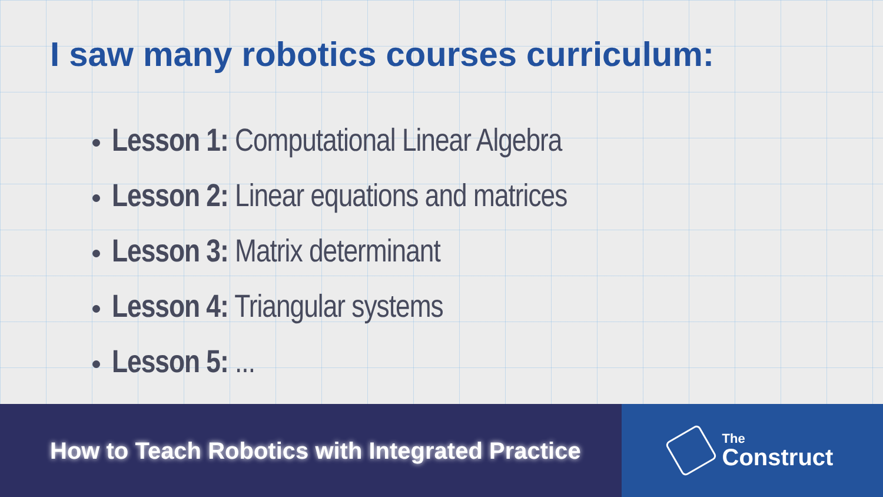I saw many robotics courses curriculum:
Lesson 1: Computational Linear Algebra
Lesson 2: Linear equations and matrices
Lesson 3: Matrix determinant
Lesson 4: Triangular systems
Lesson 5: ...
How to Teach Robotics with Integrated Practice
The
Construct